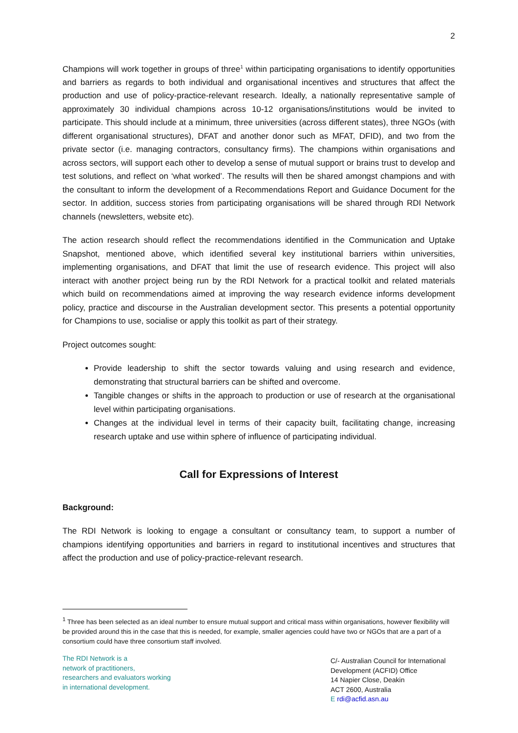2
Champions will work together in groups of three<sup>1</sup> within participating organisations to identify opportunities and barriers as regards to both individual and organisational incentives and structures that affect the production and use of policy-practice-relevant research. Ideally, a nationally representative sample of approximately 30 individual champions across 10-12 organisations/institutions would be invited to participate. This should include at a minimum, three universities (across different states), three NGOs (with different organisational structures), DFAT and another donor such as MFAT, DFID), and two from the private sector (i.e. managing contractors, consultancy firms). The champions within organisations and across sectors, will support each other to develop a sense of mutual support or brains trust to develop and test solutions, and reflect on ‘what worked’. The results will then be shared amongst champions and with the consultant to inform the development of a Recommendations Report and Guidance Document for the sector. In addition, success stories from participating organisations will be shared through RDI Network channels (newsletters, website etc).
The action research should reflect the recommendations identified in the Communication and Uptake Snapshot, mentioned above, which identified several key institutional barriers within universities, implementing organisations, and DFAT that limit the use of research evidence. This project will also interact with another project being run by the RDI Network for a practical toolkit and related materials which build on recommendations aimed at improving the way research evidence informs development policy, practice and discourse in the Australian development sector. This presents a potential opportunity for Champions to use, socialise or apply this toolkit as part of their strategy.
Project outcomes sought:
Provide leadership to shift the sector towards valuing and using research and evidence, demonstrating that structural barriers can be shifted and overcome.
Tangible changes or shifts in the approach to production or use of research at the organisational level within participating organisations.
Changes at the individual level in terms of their capacity built, facilitating change, increasing research uptake and use within sphere of influence of participating individual.
Call for Expressions of Interest
Background:
The RDI Network is looking to engage a consultant or consultancy team, to support a number of champions identifying opportunities and barriers in regard to institutional incentives and structures that affect the production and use of policy-practice-relevant research.
<sup>1</sup> Three has been selected as an ideal number to ensure mutual support and critical mass within organisations, however flexibility will be provided around this in the case that this is needed, for example, smaller agencies could have two or NGOs that are a part of a consortium could have three consortium staff involved.
The RDI Network is a
network of practitioners,
researchers and evaluators working
in international development.
C/- Australian Council for International Development (ACFID) Office
14 Napier Close, Deakin
ACT 2600, Australia
E rdi@acfid.asn.au